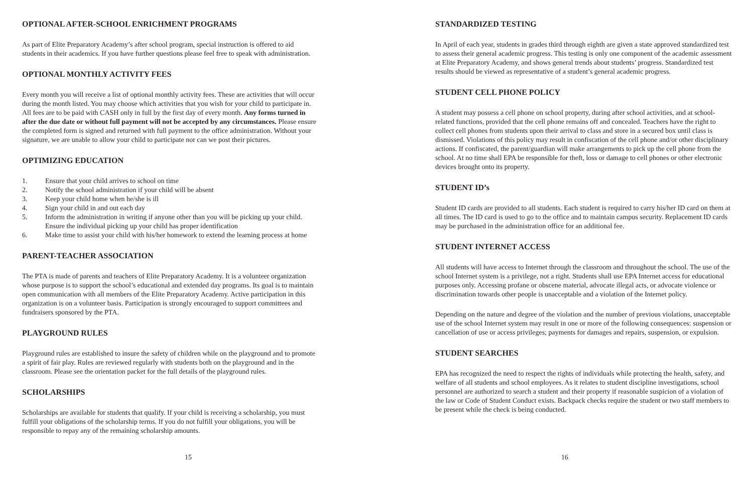OPTIONAL AFTER-SCHOOL ENRICHMENT PROGRAMS
As part of Elite Preparatory Academy’s after school program, special instruction is offered to aid students in their academics. If you have further questions please feel free to speak with administration.
OPTIONAL MONTHLY ACTIVITY FEES
Every month you will receive a list of optional monthly activity fees. These are activities that will occur during the month listed. You may choose which activities that you wish for your child to participate in. All fees are to be paid with CASH only in full by the first day of every month. Any forms turned in after the due date or without full payment will not be accepted by any circumstances. Please ensure the completed form is signed and returned with full payment to the office administration. Without your signature, we are unable to allow your child to participate nor can we post their pictures.
OPTIMIZING EDUCATION
1. Ensure that your child arrives to school on time
2. Notify the school administration if your child will be absent
3. Keep your child home when he/she is ill
4. Sign your child in and out each day
5. Inform the administration in writing if anyone other than you will be picking up your child. Ensure the individual picking up your child has proper identification
6. Make time to assist your child with his/her homework to extend the learning process at home
PARENT-TEACHER ASSOCIATION
The PTA is made of parents and teachers of Elite Preparatory Academy. It is a volunteer organization whose purpose is to support the school’s educational and extended day programs. Its goal is to maintain open communication with all members of the Elite Preparatory Academy. Active participation in this organization is on a volunteer basis. Participation is strongly encouraged to support committees and fundraisers sponsored by the PTA.
PLAYGROUND RULES
Playground rules are established to insure the safety of children while on the playground and to promote a spirit of fair play. Rules are reviewed regularly with students both on the playground and in the classroom. Please see the orientation packet for the full details of the playground rules.
SCHOLARSHIPS
Scholarships are available for students that qualify. If your child is receiving a scholarship, you must fulfill your obligations of the scholarship terms. If you do not fulfill your obligations, you will be responsible to repay any of the remaining scholarship amounts.
15
STANDARDIZED TESTING
In April of each year, students in grades third through eighth are given a state approved standardized test to assess their general academic progress. This testing is only one component of the academic assessment at Elite Preparatory Academy, and shows general trends about students’ progress. Standardized test results should be viewed as representative of a student’s general academic progress.
STUDENT CELL PHONE POLICY
A student may possess a cell phone on school property, during after school activities, and at school-related functions, provided that the cell phone remains off and concealed. Teachers have the right to collect cell phones from students upon their arrival to class and store in a secured box until class is dismissed. Violations of this policy may result in confiscation of the cell phone and/or other disciplinary actions. If confiscated, the parent/guardian will make arrangements to pick up the cell phone from the school. At no time shall EPA be responsible for theft, loss or damage to cell phones or other electronic devices brought onto its property.
STUDENT ID’s
Student ID cards are provided to all students. Each student is required to carry his/her ID card on them at all times. The ID card is used to go to the office and to maintain campus security. Replacement ID cards may be purchased in the administration office for an additional fee.
STUDENT INTERNET ACCESS
All students will have access to Internet through the classroom and throughout the school. The use of the school Internet system is a privilege, not a right. Students shall use EPA Internet access for educational purposes only. Accessing profane or obscene material, advocate illegal acts, or advocate violence or discrimination towards other people is unacceptable and a violation of the Internet policy.
Depending on the nature and degree of the violation and the number of previous violations, unacceptable use of the school Internet system may result in one or more of the following consequences: suspension or cancellation of use or access privileges; payments for damages and repairs, suspension, or expulsion.
STUDENT SEARCHES
EPA has recognized the need to respect the rights of individuals while protecting the health, safety, and welfare of all students and school employees. As it relates to student discipline investigations, school personnel are authorized to search a student and their property if reasonable suspicion of a violation of the law or Code of Student Conduct exists. Backpack checks require the student or two staff members to be present while the check is being conducted.
16